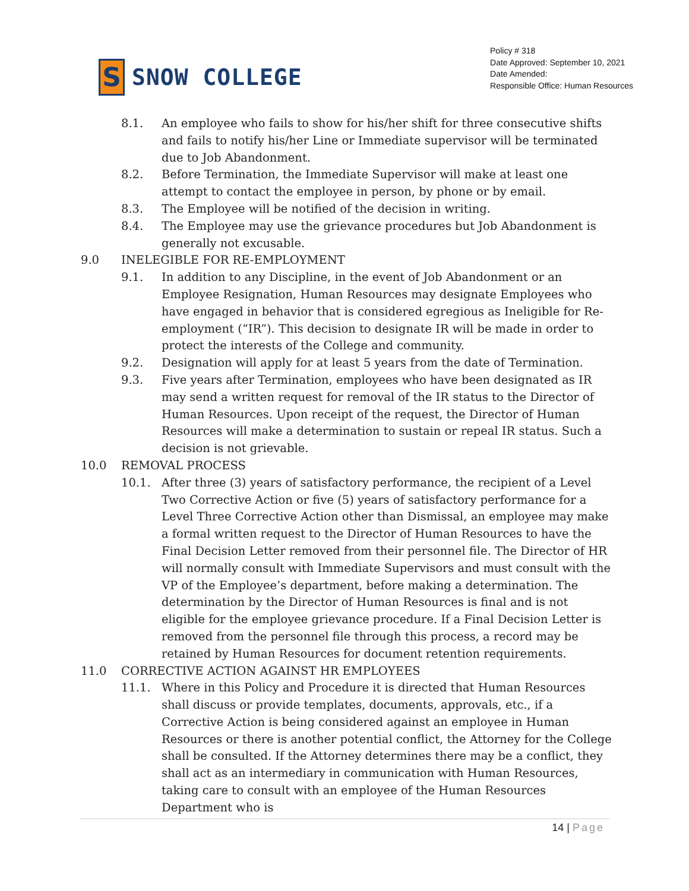S
SNOW COLLEGE
Policy # 318
Date Approved: September 10, 2021
Date Amended:
Responsible Office: Human Resources
8.1. An employee who fails to show for his/her shift for three consecutive shifts and fails to notify his/her Line or Immediate supervisor will be terminated due to Job Abandonment.
8.2. Before Termination, the Immediate Supervisor will make at least one attempt to contact the employee in person, by phone or by email.
8.3. The Employee will be notified of the decision in writing.
8.4. The Employee may use the grievance procedures but Job Abandonment is generally not excusable.
9.0 INELEGIBLE FOR RE-EMPLOYMENT
9.1. In addition to any Discipline, in the event of Job Abandonment or an Employee Resignation, Human Resources may designate Employees who have engaged in behavior that is considered egregious as Ineligible for Re-employment (“IR”). This decision to designate IR will be made in order to protect the interests of the College and community.
9.2. Designation will apply for at least 5 years from the date of Termination.
9.3. Five years after Termination, employees who have been designated as IR may send a written request for removal of the IR status to the Director of Human Resources. Upon receipt of the request, the Director of Human Resources will make a determination to sustain or repeal IR status. Such a decision is not grievable.
10.0 REMOVAL PROCESS
10.1. After three (3) years of satisfactory performance, the recipient of a Level Two Corrective Action or five (5) years of satisfactory performance for a Level Three Corrective Action other than Dismissal, an employee may make a formal written request to the Director of Human Resources to have the Final Decision Letter removed from their personnel file. The Director of HR will normally consult with Immediate Supervisors and must consult with the VP of the Employee’s department, before making a determination. The determination by the Director of Human Resources is final and is not eligible for the employee grievance procedure. If a Final Decision Letter is removed from the personnel file through this process, a record may be retained by Human Resources for document retention requirements.
11.0 CORRECTIVE ACTION AGAINST HR EMPLOYEES
11.1. Where in this Policy and Procedure it is directed that Human Resources shall discuss or provide templates, documents, approvals, etc., if a Corrective Action is being considered against an employee in Human Resources or there is another potential conflict, the Attorney for the College shall be consulted. If the Attorney determines there may be a conflict, they shall act as an intermediary in communication with Human Resources, taking care to consult with an employee of the Human Resources Department who is
14 | Page